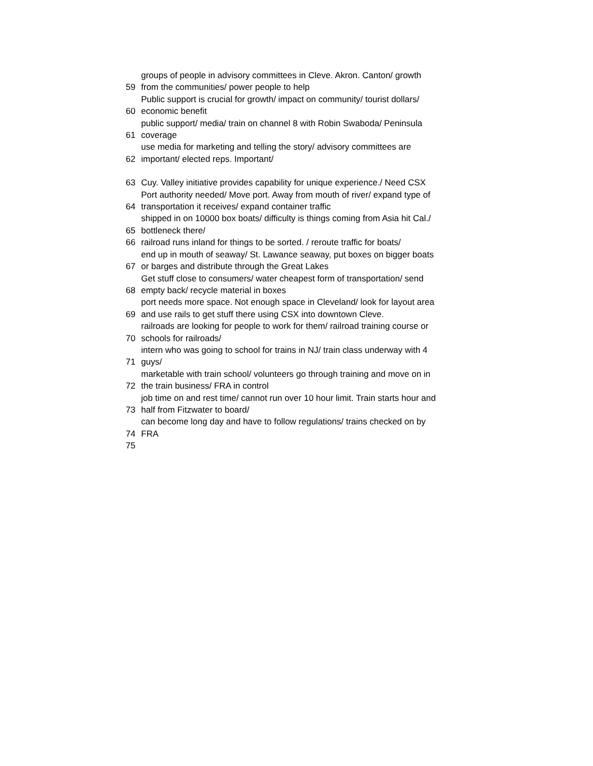| 59 | groups of people in advisory committees in Cleve. Akron. Canton/ growth from the communities/ power people to help |
| 60 | Public support is crucial for growth/ impact on community/ tourist dollars/ economic benefit |
| 61 | public support/ media/ train on channel 8 with Robin Swaboda/ Peninsula coverage |
| 62 | use media for marketing and telling the story/ advisory committees are important/ elected reps. Important/ |
| 63 | Cuy. Valley initiative provides capability for unique experience./ Need CSX |
| 64 | Port authority needed/ Move port. Away from mouth of river/ expand type of transportation it receives/ expand container traffic |
| 65 | shipped in on 10000 box boats/ difficulty is things coming from Asia hit Cal./ bottleneck there/ |
| 66 | railroad runs inland for things to be sorted. / reroute traffic for boats/ |
| 67 | end up in mouth of seaway/ St. Lawance seaway, put boxes on bigger boats or barges and distribute through the Great Lakes |
| 68 | Get stuff close to consumers/ water cheapest form of transportation/ send empty back/ recycle material in boxes |
| 69 | port needs more space. Not enough space in Cleveland/ look for layout area and use rails to get stuff there using CSX into downtown Cleve. |
| 70 | railroads are looking for people to work for them/ railroad training course or schools for railroads/ |
| 71 | intern who was going to school for trains in NJ/ train class underway with 4 guys/ |
| 72 | marketable with train school/ volunteers go through training and move on in the train business/ FRA in control |
| 73 | job time on and rest time/ cannot run over 10 hour limit. Train starts hour and half from Fitzwater to board/ |
| 74 | can become long day and have to follow regulations/ trains checked on by FRA |
| 75 | |